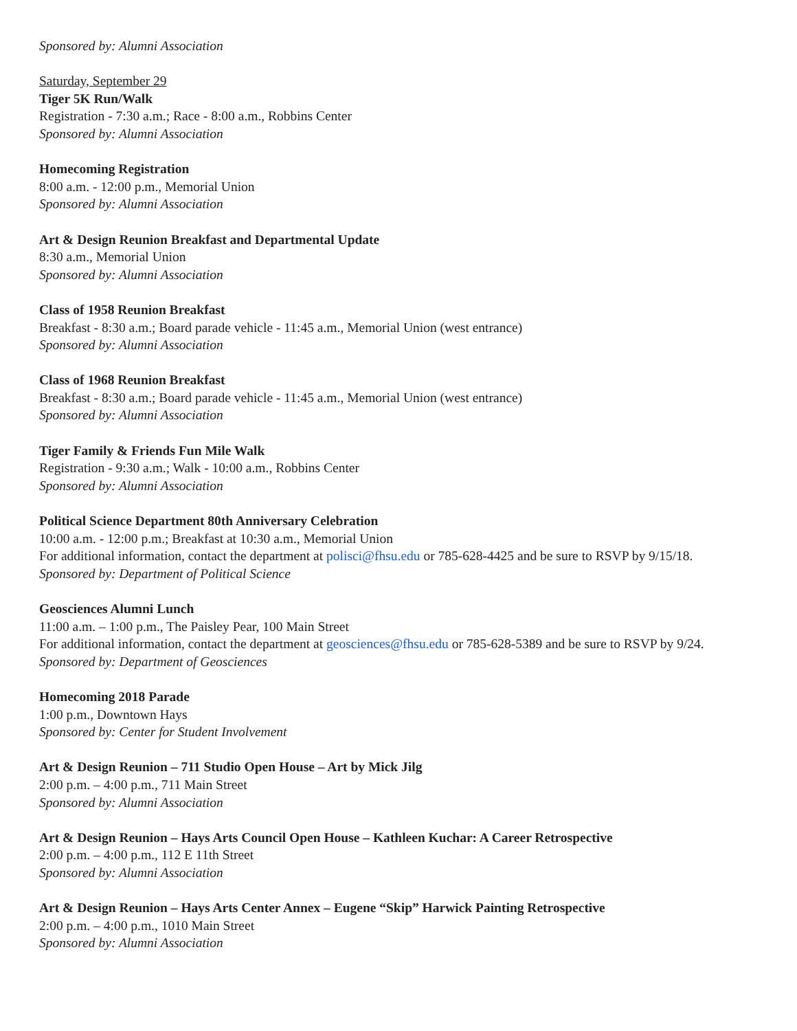Sponsored by: Alumni Association
Saturday, September 29
Tiger 5K Run/Walk
Registration - 7:30 a.m.; Race - 8:00 a.m., Robbins Center
Sponsored by: Alumni Association
Homecoming Registration
8:00 a.m. - 12:00 p.m., Memorial Union
Sponsored by: Alumni Association
Art & Design Reunion Breakfast and Departmental Update
8:30 a.m., Memorial Union
Sponsored by: Alumni Association
Class of 1958 Reunion Breakfast
Breakfast - 8:30 a.m.; Board parade vehicle - 11:45 a.m., Memorial Union (west entrance)
Sponsored by: Alumni Association
Class of 1968 Reunion Breakfast
Breakfast - 8:30 a.m.; Board parade vehicle - 11:45 a.m., Memorial Union (west entrance)
Sponsored by: Alumni Association
Tiger Family & Friends Fun Mile Walk
Registration - 9:30 a.m.; Walk - 10:00 a.m., Robbins Center
Sponsored by: Alumni Association
Political Science Department 80th Anniversary Celebration
10:00 a.m. - 12:00 p.m.; Breakfast at 10:30 a.m., Memorial Union
For additional information, contact the department at polisci@fhsu.edu or 785-628-4425 and be sure to RSVP by 9/15/18.
Sponsored by: Department of Political Science
Geosciences Alumni Lunch
11:00 a.m. – 1:00 p.m., The Paisley Pear, 100 Main Street
For additional information, contact the department at geosciences@fhsu.edu or 785-628-5389 and be sure to RSVP by 9/24.
Sponsored by: Department of Geosciences
Homecoming 2018 Parade
1:00 p.m., Downtown Hays
Sponsored by: Center for Student Involvement
Art & Design Reunion – 711 Studio Open House – Art by Mick Jilg
2:00 p.m. – 4:00 p.m., 711 Main Street
Sponsored by: Alumni Association
Art & Design Reunion – Hays Arts Council Open House – Kathleen Kuchar: A Career Retrospective
2:00 p.m. – 4:00 p.m., 112 E 11th Street
Sponsored by: Alumni Association
Art & Design Reunion – Hays Arts Center Annex – Eugene “Skip” Harwick Painting Retrospective
2:00 p.m. – 4:00 p.m., 1010 Main Street
Sponsored by: Alumni Association